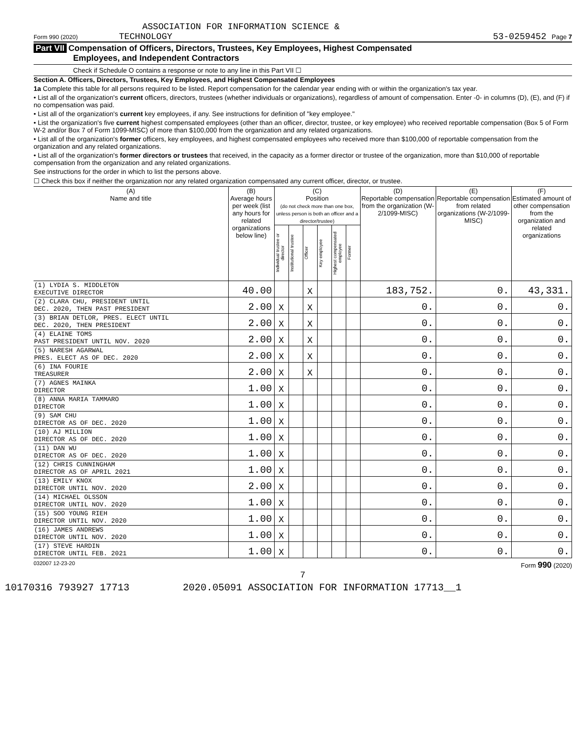ASSOCIATION FOR INFORMATION SCIENCE &
Form 990 (2020) TECHNOLOGY 53-0259452 Page 7
Part VII Compensation of Officers, Directors, Trustees, Key Employees, Highest Compensated
Employees, and Independent Contractors
Check if Schedule O contains a response or note to any line in this Part VII ☐
Section A. Officers, Directors, Trustees, Key Employees, and Highest Compensated Employees
1a Complete this table for all persons required to be listed. Report compensation for the calendar year ending with or within the organization's tax year.
• List all of the organization's current officers, directors, trustees (whether individuals or organizations), regardless of amount of compensation. Enter -0- in columns (D), (E), and (F) if no compensation was paid.
• List all of the organization's current key employees, if any. See instructions for definition of "key employee."
• List the organization's five current highest compensated employees (other than an officer, director, trustee, or key employee) who received reportable compensation (Box 5 of Form W-2 and/or Box 7 of Form 1099-MISC) of more than $100,000 from the organization and any related organizations.
• List all of the organization's former officers, key employees, and highest compensated employees who received more than $100,000 of reportable compensation from the organization and any related organizations.
• List all of the organization's former directors or trustees that received, in the capacity as a former director or trustee of the organization, more than $10,000 of reportable compensation from the organization and any related organizations.
See instructions for the order in which to list the persons above.
☐ Check this box if neither the organization nor any related organization compensated any current officer, director, or trustee.
| (A) Name and title | (B) Average hours per week (list any hours for related organizations below line) | (C) Position (do not check more than one box, unless person is both an officer and a director/trustee) | | | | | | (D) Reportable compensation from the organization (W-2/1099-MISC) | (E) Reportable compensation from related organizations (W-2/1099-MISC) | (F) Estimated amount of other compensation from the organization and related organizations |
| --- | --- | --- | --- | --- | --- | --- | --- | --- | --- | --- |
| | | Individual trustee or director | Institutional trustee | Officer | Key employee | Highest compensated employee | Former | | | |
| (1) LYDIA S. MIDDLETON EXECUTIVE DIRECTOR | 40.00 | | | X | | | | 183,752. | 0. | 43,331. |
| (2) CLARA CHU, PRESIDENT UNTIL DEC. 2020, THEN PAST PRESIDENT | 2.00 | X | | X | | | | 0. | 0. | 0. |
| (3) BRIAN DETLOR, PRES. ELECT UNTIL DEC. 2020, THEN PRESIDENT | 2.00 | X | | X | | | | 0. | 0. | 0. |
| (4) ELAINE TOMS PAST PRESIDENT UNTIL NOV. 2020 | 2.00 | X | | X | | | | 0. | 0. | 0. |
| (5) NARESH AGARWAL PRES. ELECT AS OF DEC. 2020 | 2.00 | X | | X | | | | 0. | 0. | 0. |
| (6) INA FOURIE TREASURER | 2.00 | X | | X | | | | 0. | 0. | 0. |
| (7) AGNES MAINKA DIRECTOR | 1.00 | X | | | | | | 0. | 0. | 0. |
| (8) ANNA MARIA TAMMARO DIRECTOR | 1.00 | X | | | | | | 0. | 0. | 0. |
| (9) SAM CHU DIRECTOR AS OF DEC. 2020 | 1.00 | X | | | | | | 0. | 0. | 0. |
| (10) AJ MILLION DIRECTOR AS OF DEC. 2020 | 1.00 | X | | | | | | 0. | 0. | 0. |
| (11) DAN WU DIRECTOR AS OF DEC. 2020 | 1.00 | X | | | | | | 0. | 0. | 0. |
| (12) CHRIS CUNNINGHAM DIRECTOR AS OF APRIL 2021 | 1.00 | X | | | | | | 0. | 0. | 0. |
| (13) EMILY KNOX DIRECTOR UNTIL NOV. 2020 | 2.00 | X | | | | | | 0. | 0. | 0. |
| (14) MICHAEL OLSSON DIRECTOR UNTIL NOV. 2020 | 1.00 | X | | | | | | 0. | 0. | 0. |
| (15) SOO YOUNG RIEH DIRECTOR UNTIL NOV. 2020 | 1.00 | X | | | | | | 0. | 0. | 0. |
| (16) JAMES ANDREWS DIRECTOR UNTIL NOV. 2020 | 1.00 | X | | | | | | 0. | 0. | 0. |
| (17) STEVE HARDIN DIRECTOR UNTIL FEB. 2021 | 1.00 | X | | | | | | 0. | 0. | 0. |
032007 12-23-20 Form 990 (2020)
7
10170316 793927 17713 2020.05091 ASSOCIATION FOR INFORMATION 17713__1